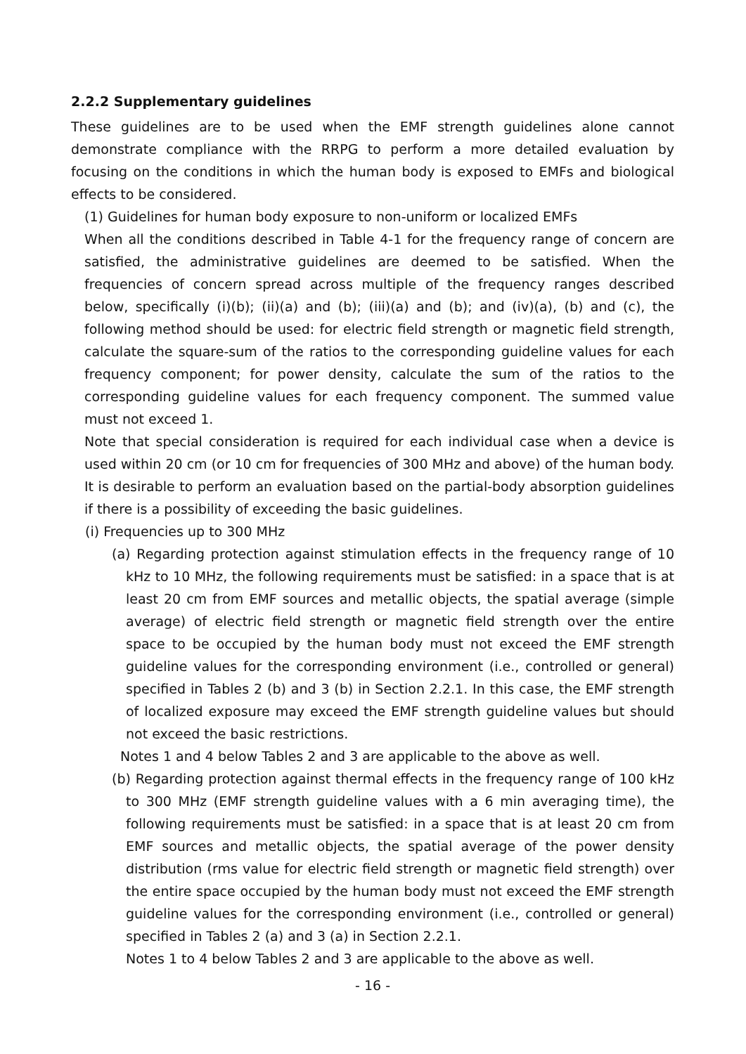2.2.2 Supplementary guidelines
These guidelines are to be used when the EMF strength guidelines alone cannot demonstrate compliance with the RRPG to perform a more detailed evaluation by focusing on the conditions in which the human body is exposed to EMFs and biological effects to be considered.
(1) Guidelines for human body exposure to non-uniform or localized EMFs
When all the conditions described in Table 4-1 for the frequency range of concern are satisfied, the administrative guidelines are deemed to be satisfied. When the frequencies of concern spread across multiple of the frequency ranges described below, specifically (i)(b); (ii)(a) and (b); (iii)(a) and (b); and (iv)(a), (b) and (c), the following method should be used: for electric field strength or magnetic field strength, calculate the square-sum of the ratios to the corresponding guideline values for each frequency component; for power density, calculate the sum of the ratios to the corresponding guideline values for each frequency component. The summed value must not exceed 1.
Note that special consideration is required for each individual case when a device is used within 20 cm (or 10 cm for frequencies of 300 MHz and above) of the human body. It is desirable to perform an evaluation based on the partial-body absorption guidelines if there is a possibility of exceeding the basic guidelines.
(i) Frequencies up to 300 MHz
(a) Regarding protection against stimulation effects in the frequency range of 10 kHz to 10 MHz, the following requirements must be satisfied: in a space that is at least 20 cm from EMF sources and metallic objects, the spatial average (simple average) of electric field strength or magnetic field strength over the entire space to be occupied by the human body must not exceed the EMF strength guideline values for the corresponding environment (i.e., controlled or general) specified in Tables 2 (b) and 3 (b) in Section 2.2.1. In this case, the EMF strength of localized exposure may exceed the EMF strength guideline values but should not exceed the basic restrictions.
Notes 1 and 4 below Tables 2 and 3 are applicable to the above as well.
(b) Regarding protection against thermal effects in the frequency range of 100 kHz to 300 MHz (EMF strength guideline values with a 6 min averaging time), the following requirements must be satisfied: in a space that is at least 20 cm from EMF sources and metallic objects, the spatial average of the power density distribution (rms value for electric field strength or magnetic field strength) over the entire space occupied by the human body must not exceed the EMF strength guideline values for the corresponding environment (i.e., controlled or general) specified in Tables 2 (a) and 3 (a) in Section 2.2.1.
Notes 1 to 4 below Tables 2 and 3 are applicable to the above as well.
- 16 -